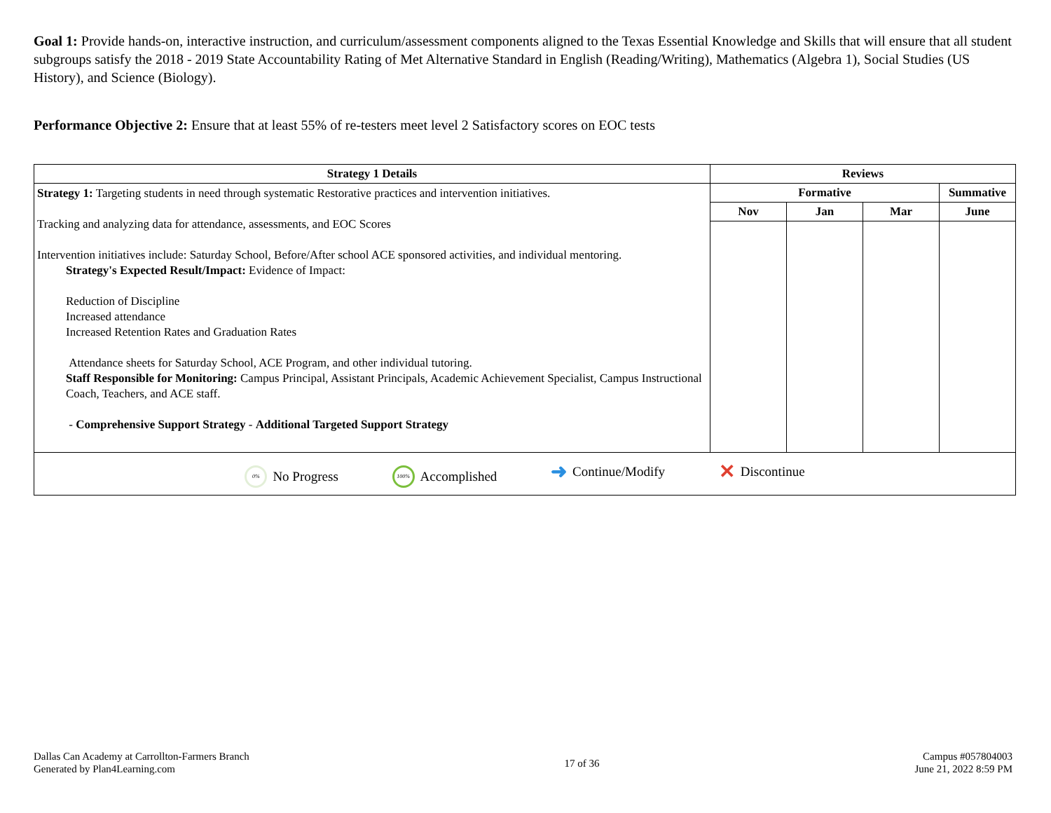Goal 1: Provide hands-on, interactive instruction, and curriculum/assessment components aligned to the Texas Essential Knowledge and Skills that will ensure that all student subgroups satisfy the 2018 - 2019 State Accountability Rating of Met Alternative Standard in English (Reading/Writing), Mathematics (Algebra 1), Social Studies (US History), and Science (Biology).
Performance Objective 2: Ensure that at least 55% of re-testers meet level 2 Satisfactory scores on EOC tests
| Strategy 1 Details | Reviews | | | |
| --- | --- | --- | --- | --- |
| Strategy 1: Targeting students in need through systematic Restorative practices and intervention initiatives. Tracking and analyzing data for attendance, assessments, and EOC Scores Intervention initiatives include: Saturday School, Before/After school ACE sponsored activities, and individual mentoring. Strategy's Expected Result/Impact: Evidence of Impact: Reduction of Discipline Increased attendance Increased Retention Rates and Graduation Rates Attendance sheets for Saturday School, ACE Program, and other individual tutoring. Staff Responsible for Monitoring: Campus Principal, Assistant Principals, Academic Achievement Specialist, Campus Instructional Coach, Teachers, and ACE staff. - Comprehensive Support Strategy - Additional Targeted Support Strategy | Formative | | | Summative |
| | Nov | Jan | Mar | June |
| 0% No Progress 100% Accomplished ➜ Continue/Modify ✕ Discontinue | | | | |
Dallas Can Academy at Carrollton-Farmers Branch
Generated by Plan4Learning.com
17 of 36
Campus #057804003
June 21, 2022 8:59 PM